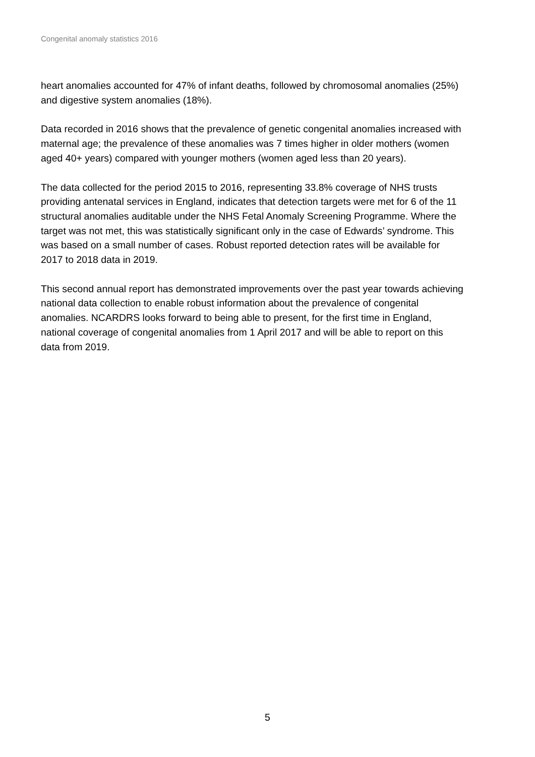Congenital anomaly statistics 2016
heart anomalies accounted for 47% of infant deaths, followed by chromosomal anomalies (25%) and digestive system anomalies (18%).
Data recorded in 2016 shows that the prevalence of genetic congenital anomalies increased with maternal age; the prevalence of these anomalies was 7 times higher in older mothers (women aged 40+ years) compared with younger mothers (women aged less than 20 years).
The data collected for the period 2015 to 2016, representing 33.8% coverage of NHS trusts providing antenatal services in England, indicates that detection targets were met for 6 of the 11 structural anomalies auditable under the NHS Fetal Anomaly Screening Programme. Where the target was not met, this was statistically significant only in the case of Edwards’ syndrome. This was based on a small number of cases. Robust reported detection rates will be available for 2017 to 2018 data in 2019.
This second annual report has demonstrated improvements over the past year towards achieving national data collection to enable robust information about the prevalence of congenital anomalies. NCARDRS looks forward to being able to present, for the first time in England, national coverage of congenital anomalies from 1 April 2017 and will be able to report on this data from 2019.
5